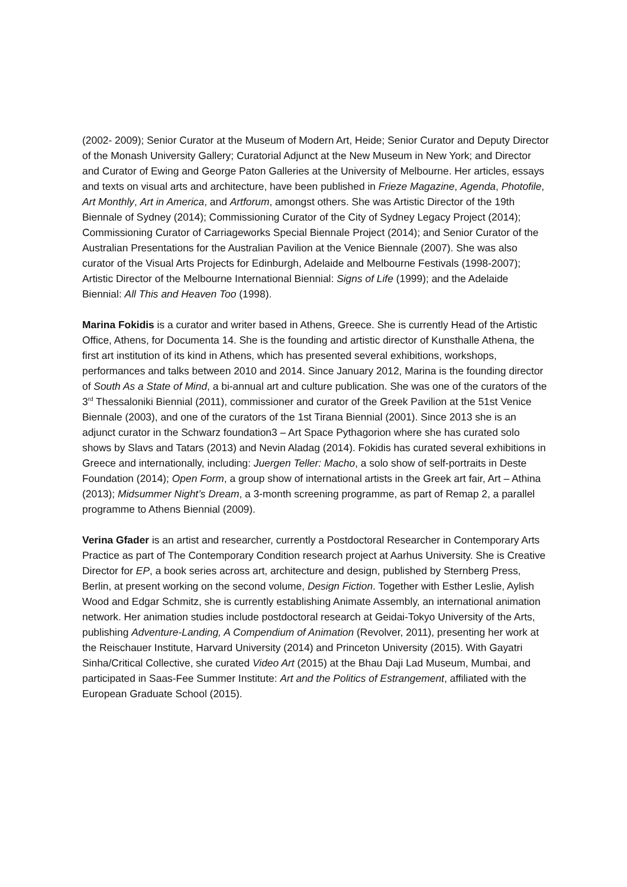(2002- 2009); Senior Curator at the Museum of Modern Art, Heide; Senior Curator and Deputy Director of the Monash University Gallery; Curatorial Adjunct at the New Museum in New York; and Director and Curator of Ewing and George Paton Galleries at the University of Melbourne. Her articles, essays and texts on visual arts and architecture, have been published in Frieze Magazine, Agenda, Photofile, Art Monthly, Art in America, and Artforum, amongst others. She was Artistic Director of the 19th Biennale of Sydney (2014); Commissioning Curator of the City of Sydney Legacy Project (2014); Commissioning Curator of Carriageworks Special Biennale Project (2014); and Senior Curator of the Australian Presentations for the Australian Pavilion at the Venice Biennale (2007). She was also curator of the Visual Arts Projects for Edinburgh, Adelaide and Melbourne Festivals (1998-2007); Artistic Director of the Melbourne International Biennial: Signs of Life (1999); and the Adelaide Biennial: All This and Heaven Too (1998).
Marina Fokidis is a curator and writer based in Athens, Greece. She is currently Head of the Artistic Office, Athens, for Documenta 14. She is the founding and artistic director of Kunsthalle Athena, the first art institution of its kind in Athens, which has presented several exhibitions, workshops, performances and talks between 2010 and 2014. Since January 2012, Marina is the founding director of South As a State of Mind, a bi-annual art and culture publication. She was one of the curators of the 3<sup>rd</sup> Thessaloniki Biennial (2011), commissioner and curator of the Greek Pavilion at the 51st Venice Biennale (2003), and one of the curators of the 1st Tirana Biennial (2001). Since 2013 she is an adjunct curator in the Schwarz foundation3 – Art Space Pythagorion where she has curated solo shows by Slavs and Tatars (2013) and Nevin Aladag (2014). Fokidis has curated several exhibitions in Greece and internationally, including: Juergen Teller: Macho, a solo show of self-portraits in Deste Foundation (2014); Open Form, a group show of international artists in the Greek art fair, Art – Athina (2013); Midsummer Night’s Dream, a 3-month screening programme, as part of Remap 2, a parallel programme to Athens Biennial (2009).
Verina Gfader is an artist and researcher, currently a Postdoctoral Researcher in Contemporary Arts Practice as part of The Contemporary Condition research project at Aarhus University. She is Creative Director for EP, a book series across art, architecture and design, published by Sternberg Press, Berlin, at present working on the second volume, Design Fiction. Together with Esther Leslie, Aylish Wood and Edgar Schmitz, she is currently establishing Animate Assembly, an international animation network. Her animation studies include postdoctoral research at Geidai-Tokyo University of the Arts, publishing Adventure-Landing, A Compendium of Animation (Revolver, 2011), presenting her work at the Reischauer Institute, Harvard University (2014) and Princeton University (2015). With Gayatri Sinha/Critical Collective, she curated Video Art (2015) at the Bhau Daji Lad Museum, Mumbai, and participated in Saas-Fee Summer Institute: Art and the Politics of Estrangement, affiliated with the European Graduate School (2015).